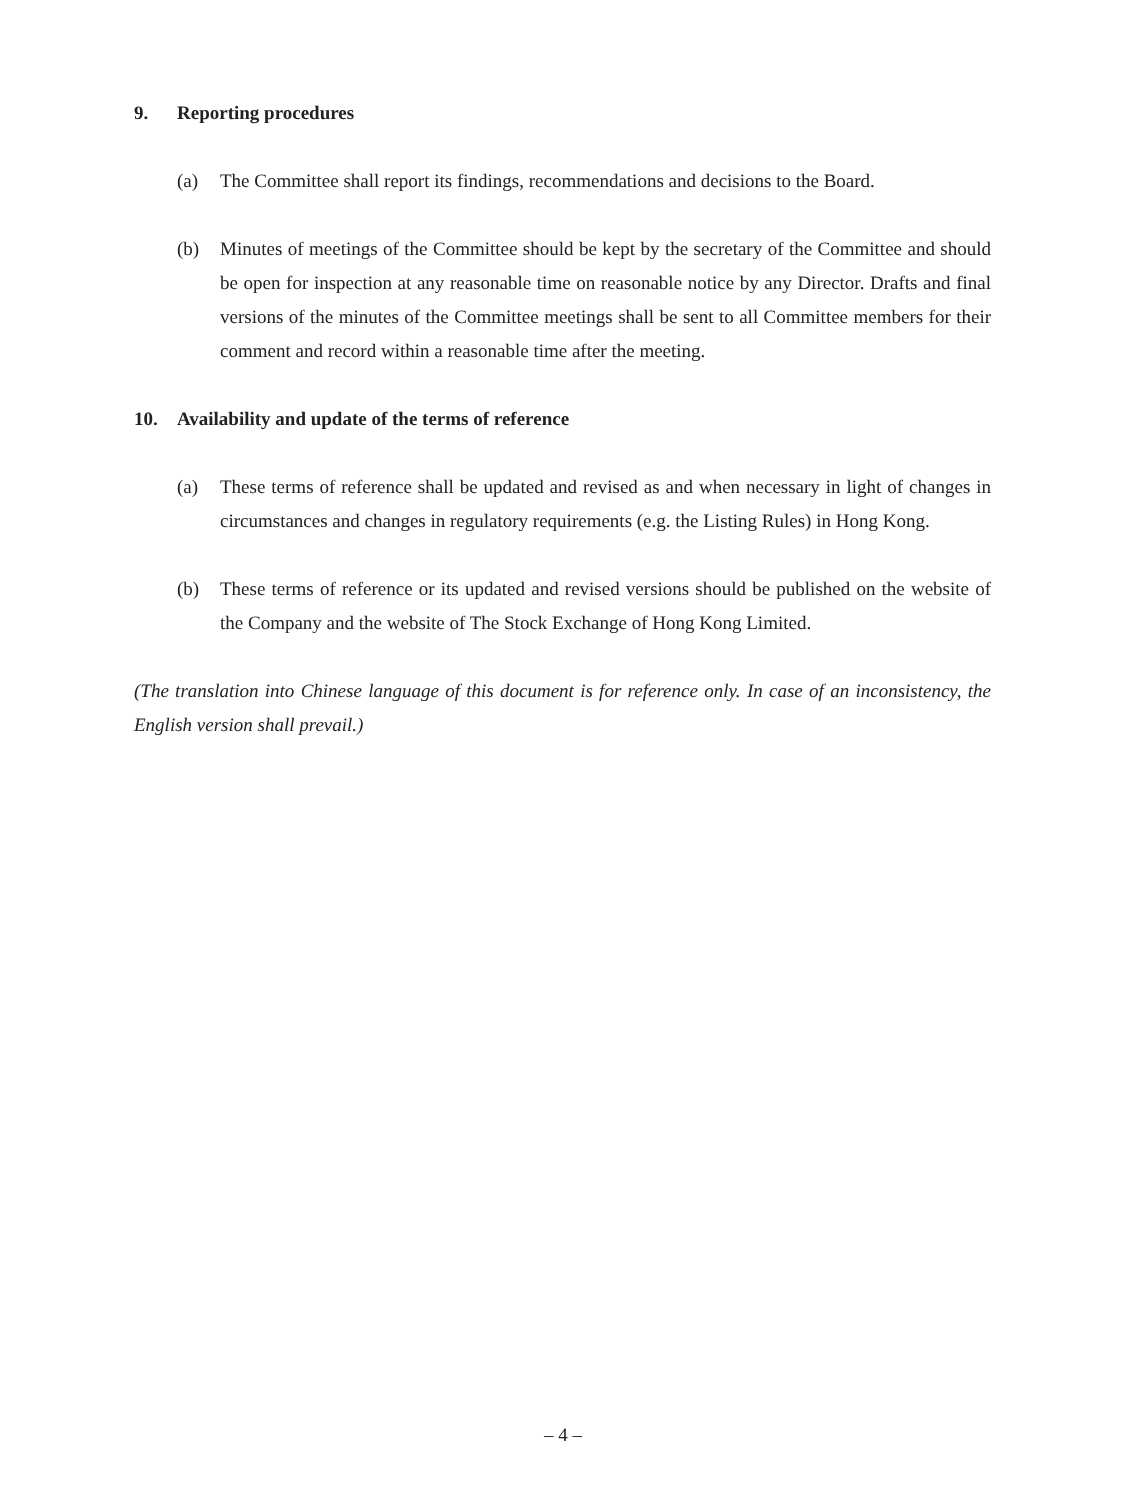9. Reporting procedures
(a) The Committee shall report its findings, recommendations and decisions to the Board.
(b) Minutes of meetings of the Committee should be kept by the secretary of the Committee and should be open for inspection at any reasonable time on reasonable notice by any Director. Drafts and final versions of the minutes of the Committee meetings shall be sent to all Committee members for their comment and record within a reasonable time after the meeting.
10. Availability and update of the terms of reference
(a) These terms of reference shall be updated and revised as and when necessary in light of changes in circumstances and changes in regulatory requirements (e.g. the Listing Rules) in Hong Kong.
(b) These terms of reference or its updated and revised versions should be published on the website of the Company and the website of The Stock Exchange of Hong Kong Limited.
(The translation into Chinese language of this document is for reference only. In case of an inconsistency, the English version shall prevail.)
– 4 –